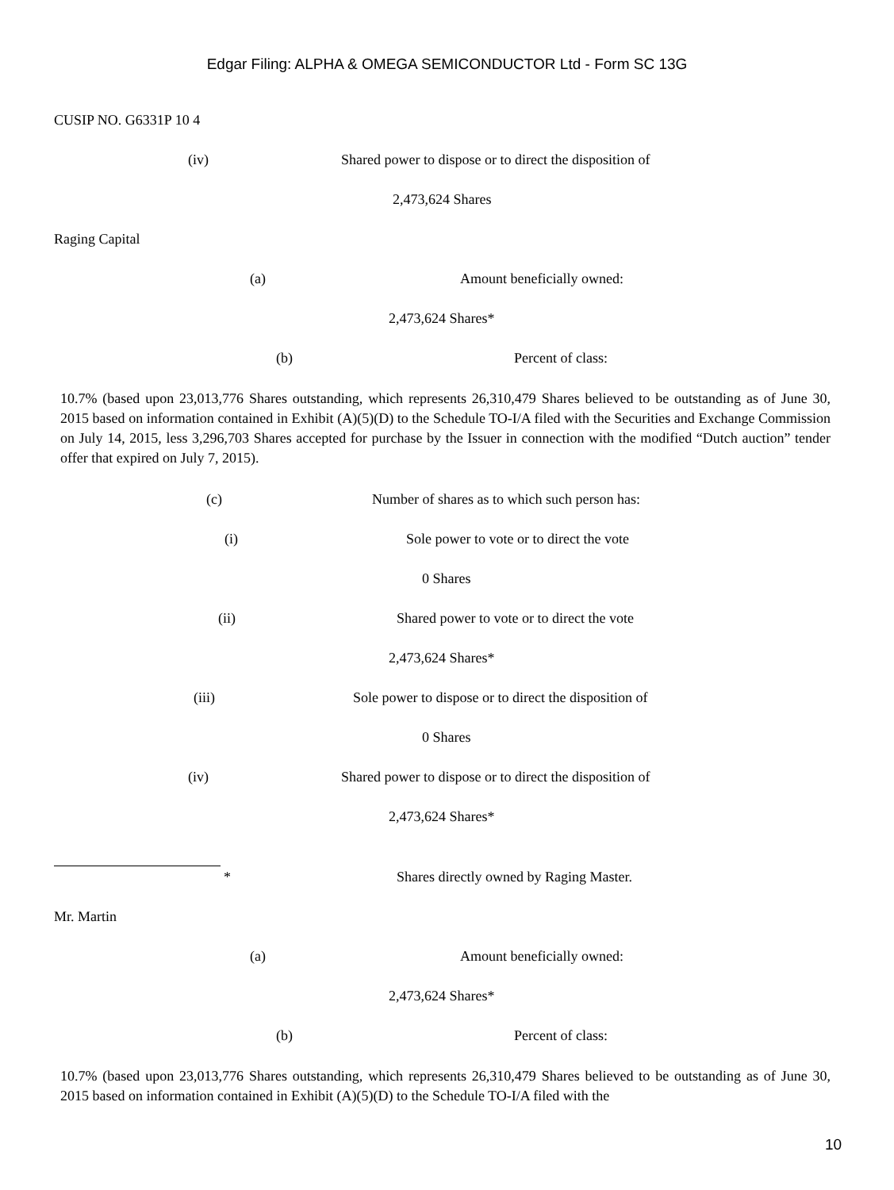Edgar Filing: ALPHA & OMEGA SEMICONDUCTOR Ltd - Form SC 13G
CUSIP NO. G6331P 10 4
(iv) Shared power to dispose or to direct the disposition of
2,473,624 Shares
Raging Capital
(a) Amount beneficially owned:
2,473,624 Shares*
(b) Percent of class:
10.7% (based upon 23,013,776 Shares outstanding, which represents 26,310,479 Shares believed to be outstanding as of June 30, 2015 based on information contained in Exhibit (A)(5)(D) to the Schedule TO-I/A filed with the Securities and Exchange Commission on July 14, 2015, less 3,296,703 Shares accepted for purchase by the Issuer in connection with the modified “Dutch auction” tender offer that expired on July 7, 2015).
(c) Number of shares as to which such person has:
(i) Sole power to vote or to direct the vote
0 Shares
(ii) Shared power to vote or to direct the vote
2,473,624 Shares*
(iii) Sole power to dispose or to direct the disposition of
0 Shares
(iv) Shared power to dispose or to direct the disposition of
2,473,624 Shares*
* Shares directly owned by Raging Master.
Mr. Martin
(a) Amount beneficially owned:
2,473,624 Shares*
(b) Percent of class:
10.7% (based upon 23,013,776 Shares outstanding, which represents 26,310,479 Shares believed to be outstanding as of June 30, 2015 based on information contained in Exhibit (A)(5)(D) to the Schedule TO-I/A filed with the
10